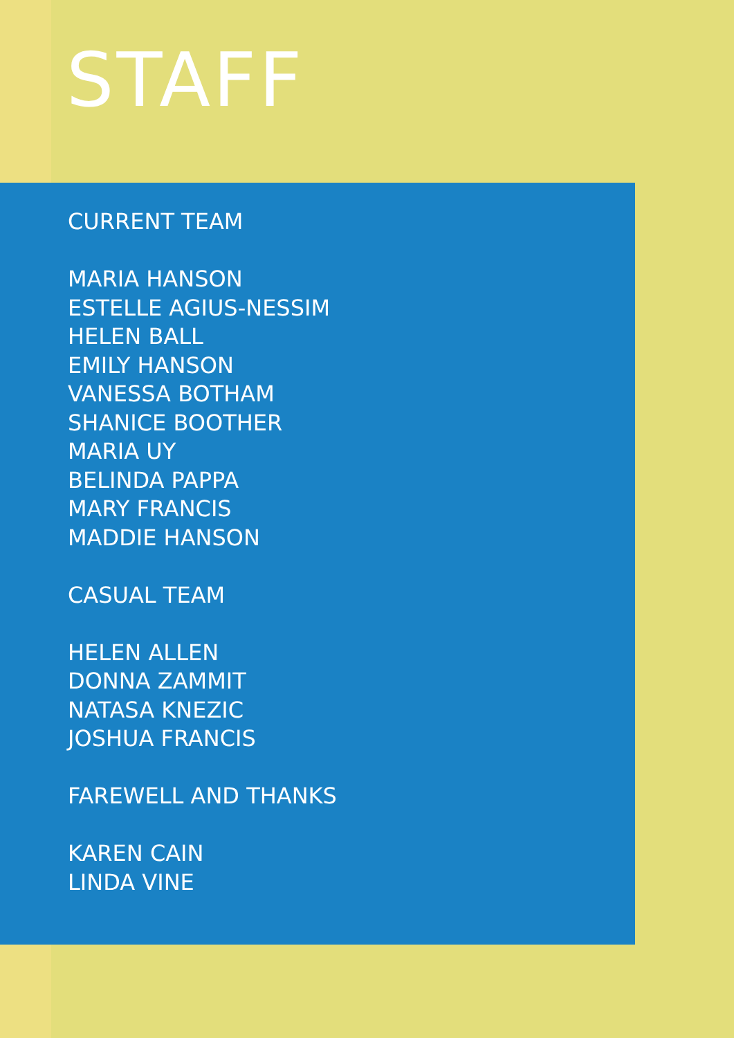STAFF
CURRENT TEAM
MARIA HANSON
ESTELLE AGIUS-NESSIM
HELEN BALL
EMILY HANSON
VANESSA BOTHAM
SHANICE BOOTHER
MARIA UY
BELINDA PAPPA
MARY FRANCIS
MADDIE HANSON
CASUAL TEAM
HELEN ALLEN
DONNA ZAMMIT
NATASA KNEZIC
JOSHUA FRANCIS
FAREWELL AND THANKS
KAREN CAIN
LINDA VINE